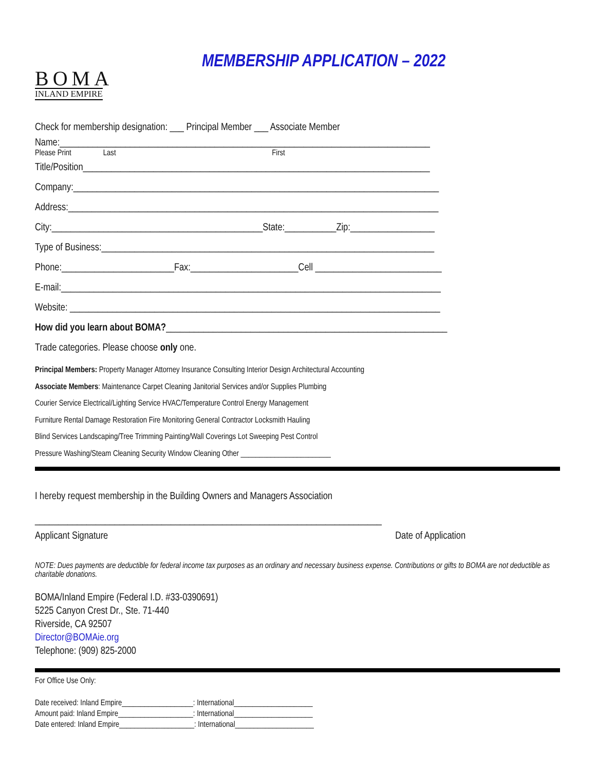BOMA
INLAND EMPIRE
MEMBERSHIP APPLICATION – 2022
Check for membership designation: ___ Principal Member ___ Associate Member
Name:_______________________________________________________________________________
Please Print Last First
Title/Position__________________________________________________________________________
Company:______________________________________________________________________________
Address:_______________________________________________________________________________
City:_____________________________________________State:___________Zip:__________________
Type of Business:_______________________________________________________________________
Phone:________________________Fax:_______________________Cell ___________________________
E-mail:_________________________________________________________________________________
Website: _______________________________________________________________________________
How did you learn about BOMA?____________________________________________________________
Trade categories. Please choose only one.
Principal Members: Property Manager Attorney Insurance Consulting Interior Design Architectural Accounting
Associate Members: Maintenance Carpet Cleaning Janitorial Services and/or Supplies Plumbing
Courier Service Electrical/Lighting Service HVAC/Temperature Control Energy Management
Furniture Rental Damage Restoration Fire Monitoring General Contractor Locksmith Hauling
Blind Services Landscaping/Tree Trimming Painting/Wall Coverings Lot Sweeping Pest Control
Pressure Washing/Steam Cleaning Security Window Cleaning Other ________________________
I hereby request membership in the Building Owners and Managers Association
__________________________________________________________________________
Applicant Signature Date of Application
NOTE: Dues payments are deductible for federal income tax purposes as an ordinary and necessary business expense. Contributions or gifts to BOMA are not deductible as charitable donations.
BOMA/Inland Empire (Federal I.D. #33-0390691)
5225 Canyon Crest Dr., Ste. 71-440
Riverside, CA 92507
Director@BOMAie.org
Telephone: (909) 825-2000
For Office Use Only:
Date received: Inland Empire___________________: International_____________________
Amount paid: Inland Empire____________________: International_____________________
Date entered: Inland Empire____________________: International_____________________